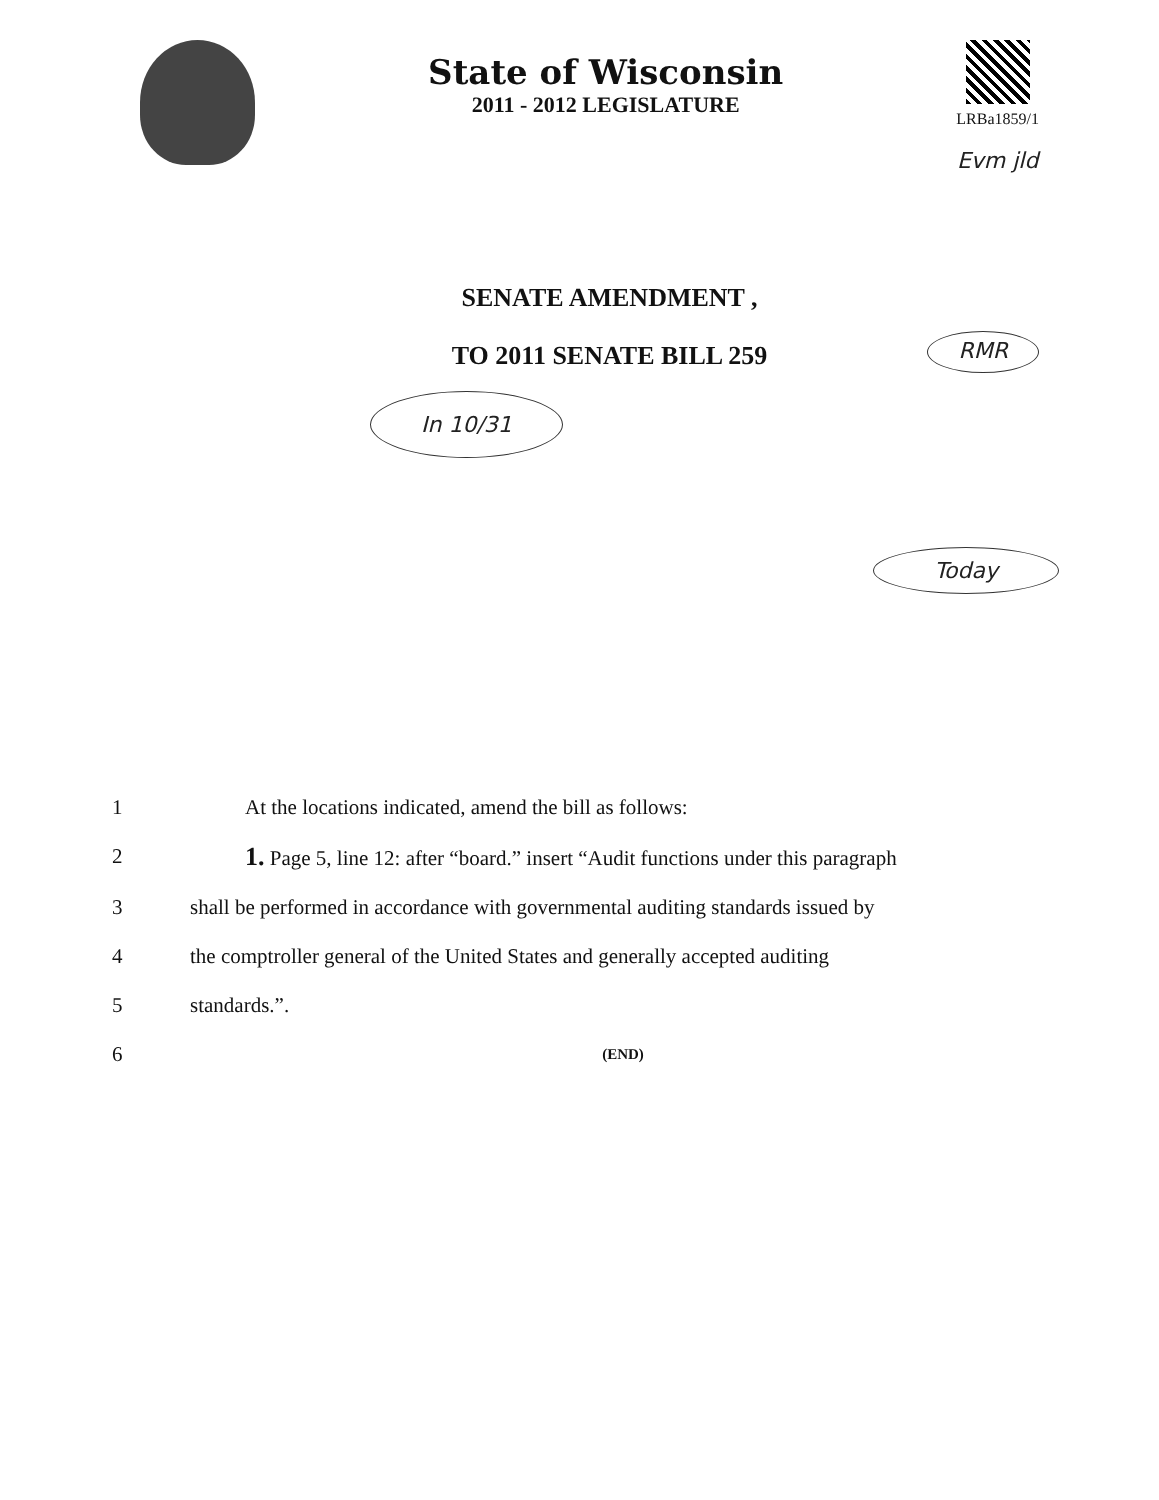State of Wisconsin
2011 - 2012 LEGISLATURE
LRBa1859/1
Evm jld
SENATE AMENDMENT ,
TO 2011 SENATE BILL 259
In 10/31 RMR
Today
1 At the locations indicated, amend the bill as follows:
2 1. Page 5, line 12: after “board.” insert “Audit functions under this paragraph
3 shall be performed in accordance with governmental auditing standards issued by
4 the comptroller general of the United States and generally accepted auditing
5 standards.”.
6 (END)